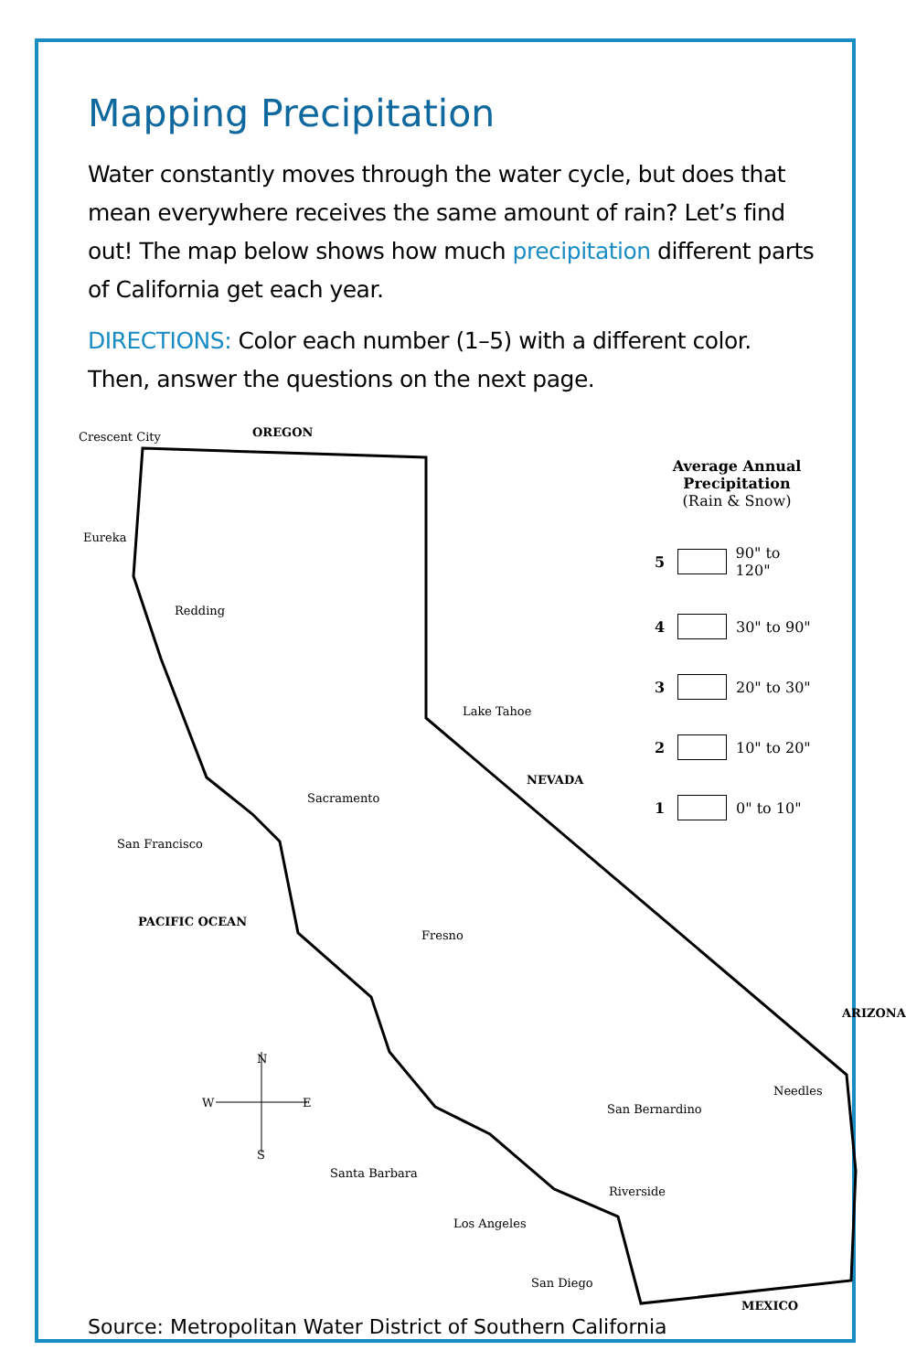Mapping Precipitation
Water constantly moves through the water cycle, but does that mean everywhere receives the same amount of rain? Let’s find out! The map below shows how much precipitation different parts of California get each year.
DIRECTIONS: Color each number (1–5) with a different color. Then, answer the questions on the next page.
Crescent City OREGON
Eureka
Redding
Lake Tahoe
NEVADA
Sacramento
San Francisco
PACIFIC OCEAN
Fresno
N
W E
S
ARIZONA
Needles
San Bernardino
Santa Barbara
Riverside
Los Angeles
San Diego
MEXICO
Average Annual
Precipitation
(Rain & Snow)
5 90" to 120"
4 30" to 90"
3 20" to 30"
2 10" to 20"
1 0" to 10"
Source: Metropolitan Water District of Southern California